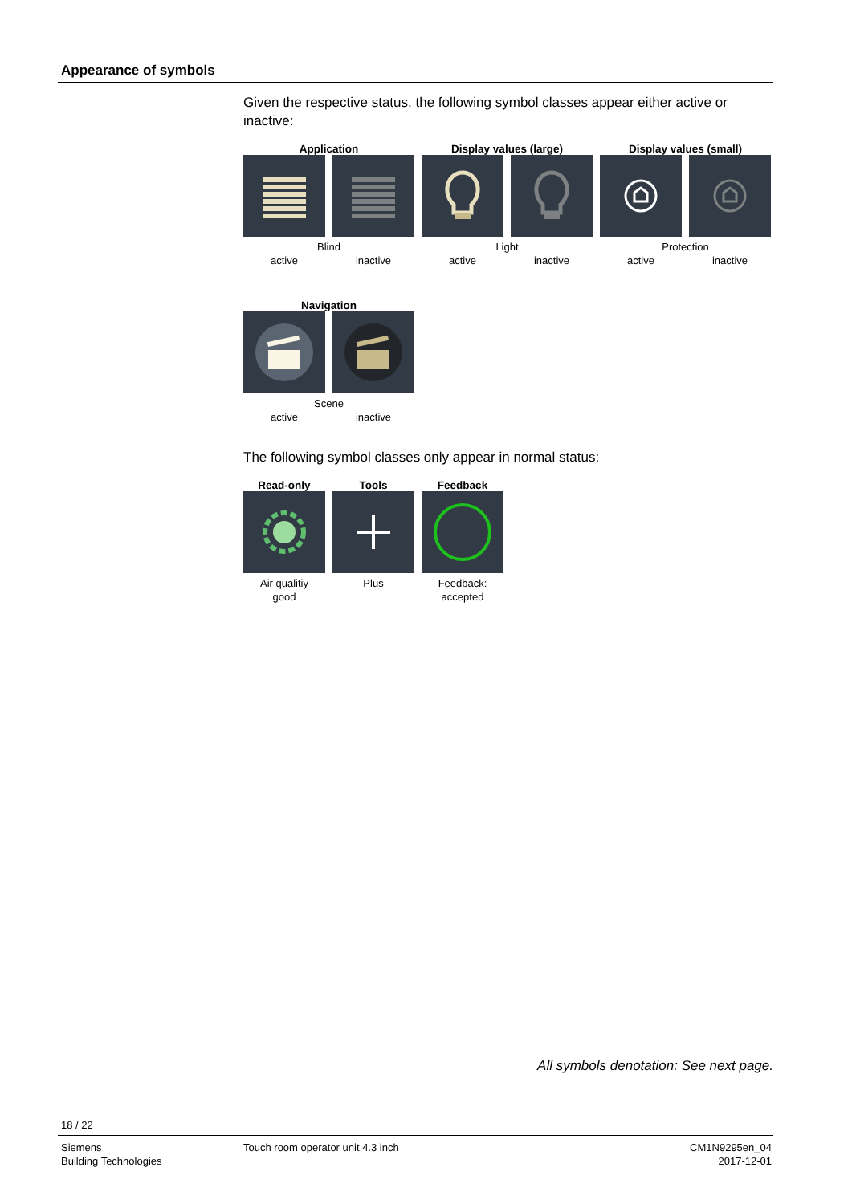Appearance of symbols
Given the respective status, the following symbol classes appear either active or inactive:
| Application | | Display values (large) | | Display values (small) | |
| --- | --- | --- | --- | --- | --- |
| Blind | | Light | | Protection | |
| active | inactive | active | inactive | active | inactive |
| Navigation | |
| --- | --- |
| Scene | |
| active | inactive |
The following symbol classes only appear in normal status:
| Read-only | Tools | Feedback |
| --- | --- | --- |
| Air qualitiy good | Plus | Feedback: accepted |
All symbols denotation: See next page.
18 / 22
Siemens
Building Technologies
Touch room operator unit 4.3 inch
CM1N9295en_04
2017-12-01